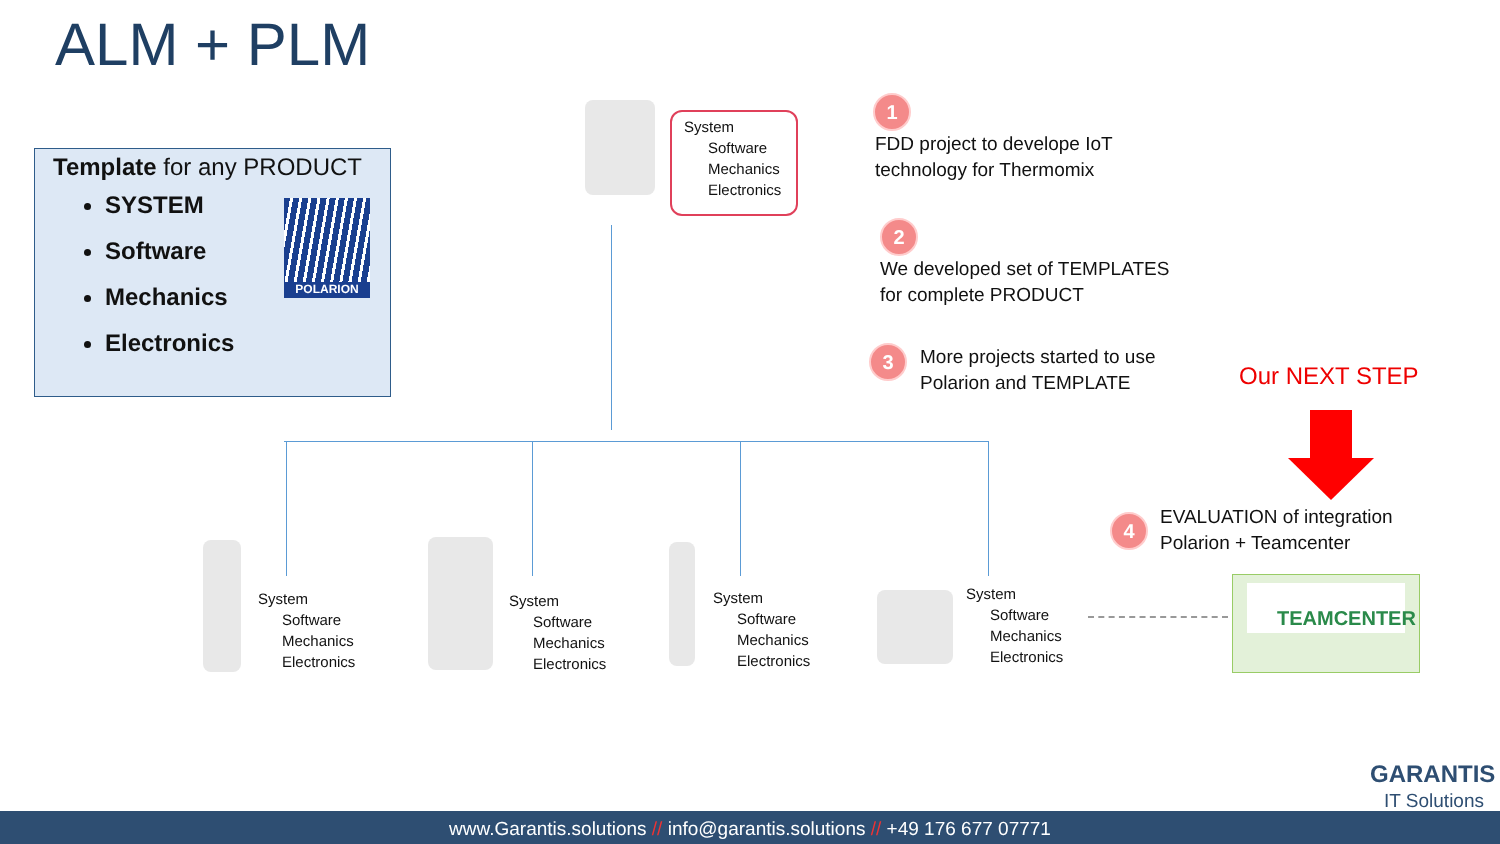ALM + PLM
Template for any PRODUCT
SYSTEM
Software
Mechanics
Electronics
POLARION
System
Software
Mechanics
Electronics
1
FDD project to develope IoT
technology for Thermomix
2
We developed set of TEMPLATES
for complete PRODUCT
3
More projects started to use
Polarion and TEMPLATE
Our NEXT STEP
System
Software
Mechanics
Electronics
System
Software
Mechanics
Electronics
System
Software
Mechanics
Electronics
System
Software
Mechanics
Electronics
4
EVALUATION of integration
Polarion + Teamcenter
TEAMCENTER
GARANTIS
IT Solutions
www.Garantis.solutions // info@garantis.solutions // +49 176 677 07771